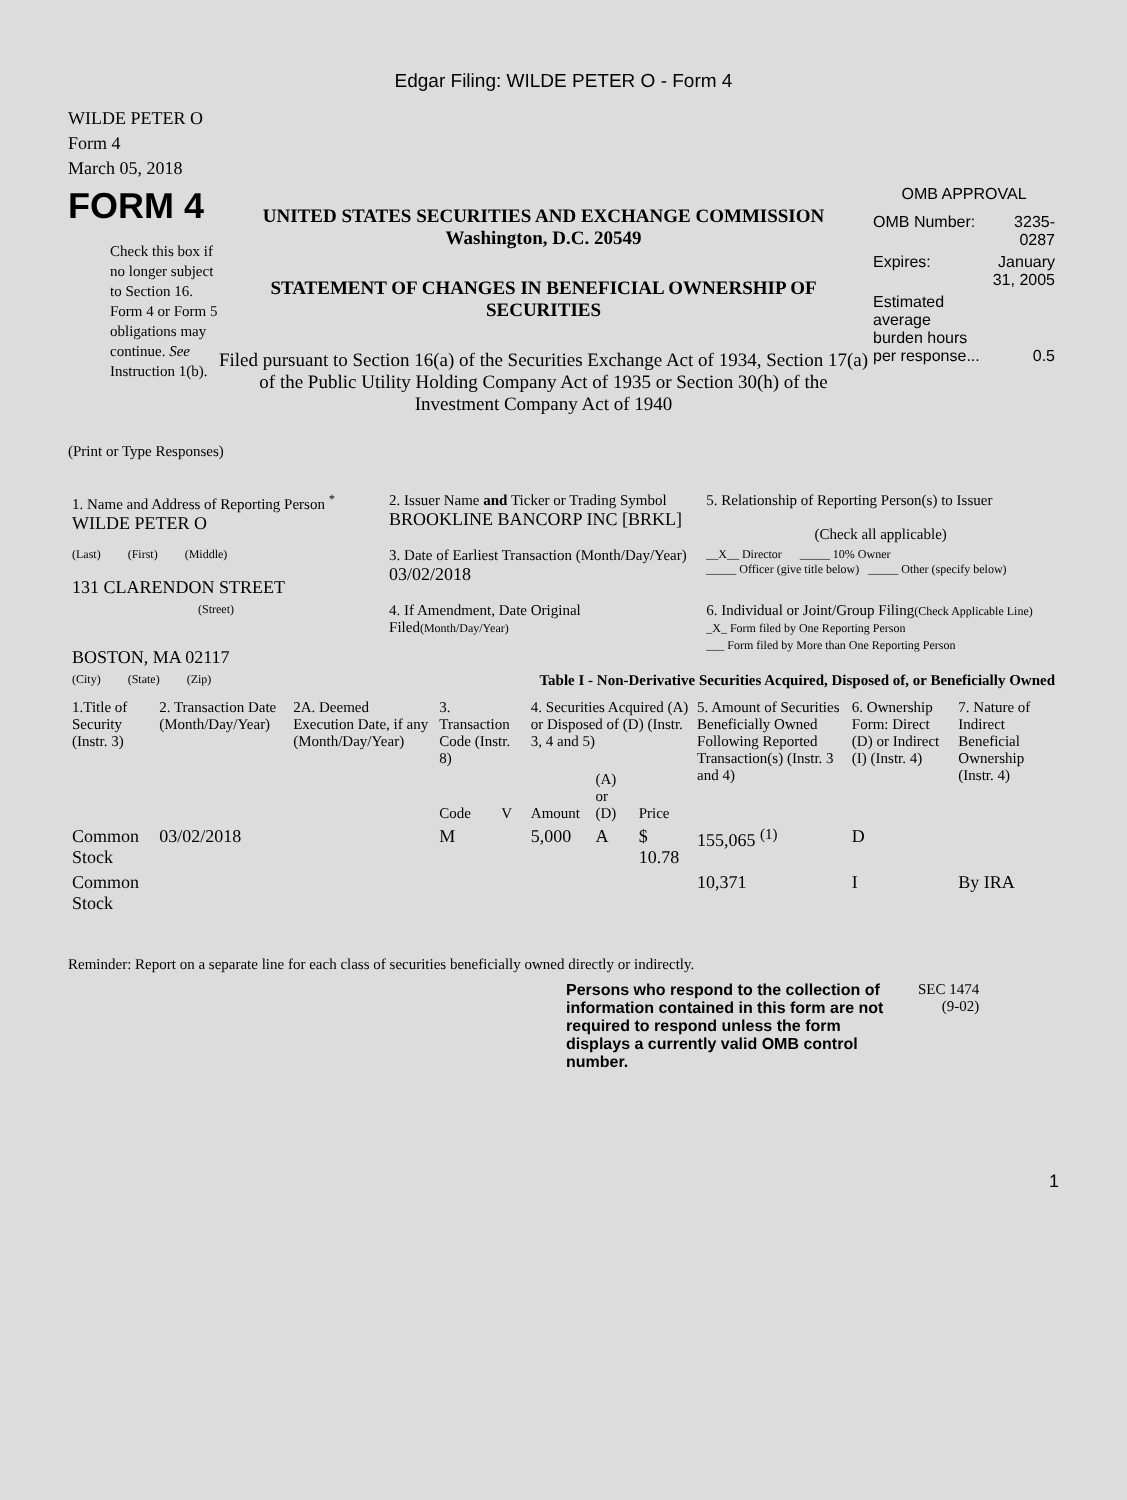Edgar Filing: WILDE PETER O - Form 4
WILDE PETER O
Form 4
March 05, 2018
FORM 4
Check this box if no longer subject to Section 16. Form 4 or Form 5 obligations may continue. See Instruction 1(b).
UNITED STATES SECURITIES AND EXCHANGE COMMISSION
Washington, D.C. 20549
STATEMENT OF CHANGES IN BENEFICIAL OWNERSHIP OF SECURITIES
Filed pursuant to Section 16(a) of the Securities Exchange Act of 1934, Section 17(a) of the Public Utility Holding Company Act of 1935 or Section 30(h) of the Investment Company Act of 1940
OMB APPROVAL
| OMB Number: | 3235-0287 |
| Expires: | January 31, 2005 |
| Estimated average burden hours per response... | 0.5 |
(Print or Type Responses)
| 1. Name and Address of Reporting Person <sup>*</sup> WILDE PETER O | 2. Issuer Name and Ticker or Trading Symbol BROOKLINE BANCORP INC [BRKL] | 5. Relationship of Reporting Person(s) to Issuer (Check all applicable) |
| (Last) (First) (Middle) 131 CLARENDON STREET | 3. Date of Earliest Transaction (Month/Day/Year) 03/02/2018 | __X__ Director _____ 10% Owner _____ Officer (give title below) _____ Other (specify below) |
| (Street) BOSTON, MA 02117 | 4. If Amendment, Date Original Filed (Month/Day/Year) | 6. Individual or Joint/Group Filing (Check Applicable Line) _X_ Form filed by One Reporting Person ___ Form filed by More than One Reporting Person |
| (City) (State) (Zip) | Table I - Non-Derivative Securities Acquired, Disposed of, or Beneficially Owned | |
| 1.Title of Security (Instr. 3) | 2. Transaction Date (Month/Day/Year) | 2A. Deemed Execution Date, if any (Month/Day/Year) | 3. Transaction Code (Instr. 8) | | 4. Securities Acquired (A) or Disposed of (D) (Instr. 3, 4 and 5) | | | 5. Amount of Securities Beneficially Owned Following Reported Transaction(s) (Instr. 3 and 4) | 6. Ownership Form: Direct (D) or Indirect (I) (Instr. 4) | 7. Nature of Indirect Beneficial Ownership (Instr. 4) |
| --- | --- | --- | --- | --- | --- | --- | --- | --- | --- | --- |
| | | | Code | V | Amount | (A) or (D) | Price | | | |
| Common Stock | 03/02/2018 | | M | | 5,000 | A | $ 10.78 | 155,065 <sup>(1)</sup> | D | |
| Common Stock | | | | | | | | 10,371 | I | By IRA |
Reminder: Report on a separate line for each class of securities beneficially owned directly or indirectly.
Persons who respond to the collection of information contained in this form are not required to respond unless the form displays a currently valid OMB control number.
SEC 1474
(9-02)
1